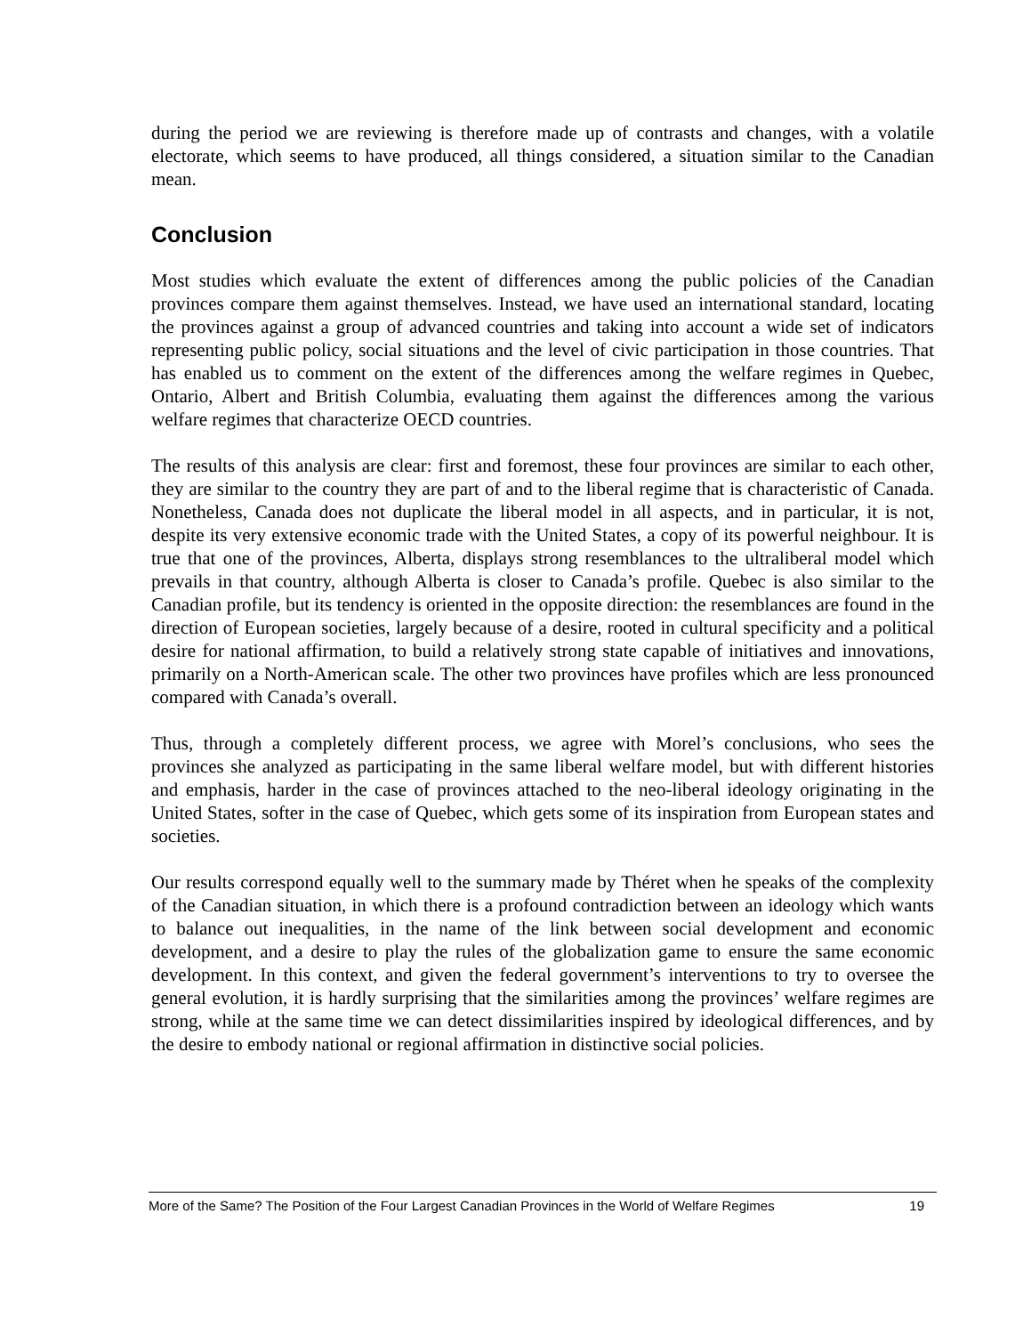during the period we are reviewing is therefore made up of contrasts and changes, with a volatile electorate, which seems to have produced, all things considered, a situation similar to the Canadian mean.
Conclusion
Most studies which evaluate the extent of differences among the public policies of the Canadian provinces compare them against themselves. Instead, we have used an international standard, locating the provinces against a group of advanced countries and taking into account a wide set of indicators representing public policy, social situations and the level of civic participation in those countries. That has enabled us to comment on the extent of the differences among the welfare regimes in Quebec, Ontario, Albert and British Columbia, evaluating them against the differences among the various welfare regimes that characterize OECD countries.
The results of this analysis are clear: first and foremost, these four provinces are similar to each other, they are similar to the country they are part of and to the liberal regime that is characteristic of Canada. Nonetheless, Canada does not duplicate the liberal model in all aspects, and in particular, it is not, despite its very extensive economic trade with the United States, a copy of its powerful neighbour. It is true that one of the provinces, Alberta, displays strong resemblances to the ultraliberal model which prevails in that country, although Alberta is closer to Canada’s profile. Quebec is also similar to the Canadian profile, but its tendency is oriented in the opposite direction: the resemblances are found in the direction of European societies, largely because of a desire, rooted in cultural specificity and a political desire for national affirmation, to build a relatively strong state capable of initiatives and innovations, primarily on a North-American scale. The other two provinces have profiles which are less pronounced compared with Canada’s overall.
Thus, through a completely different process, we agree with Morel’s conclusions, who sees the provinces she analyzed as participating in the same liberal welfare model, but with different histories and emphasis, harder in the case of provinces attached to the neo-liberal ideology originating in the United States, softer in the case of Quebec, which gets some of its inspiration from European states and societies.
Our results correspond equally well to the summary made by Théret when he speaks of the complexity of the Canadian situation, in which there is a profound contradiction between an ideology which wants to balance out inequalities, in the name of the link between social development and economic development, and a desire to play the rules of the globalization game to ensure the same economic development. In this context, and given the federal government’s interventions to try to oversee the general evolution, it is hardly surprising that the similarities among the provinces’ welfare regimes are strong, while at the same time we can detect dissimilarities inspired by ideological differences, and by the desire to embody national or regional affirmation in distinctive social policies.
More of the Same? The Position of the Four Largest Canadian Provinces in the World of Welfare Regimes 19